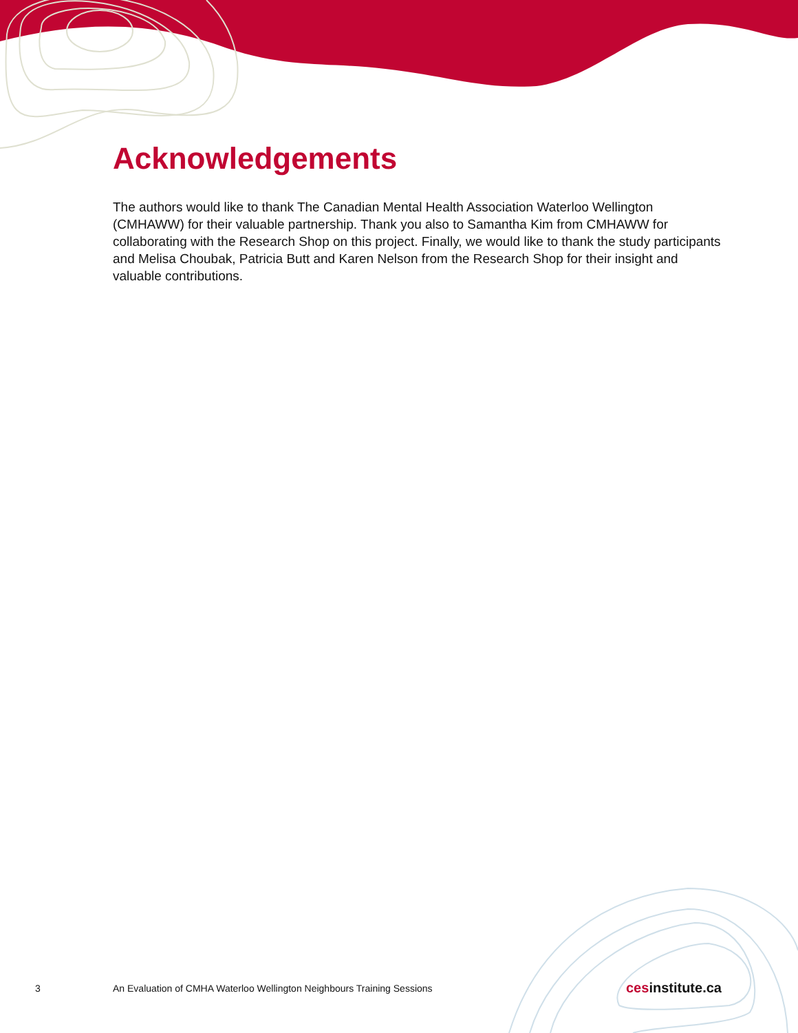Acknowledgements
The authors would like to thank The Canadian Mental Health Association Waterloo Wellington (CMHAWW) for their valuable partnership. Thank you also to Samantha Kim from CMHAWW for collaborating with the Research Shop on this project. Finally, we would like to thank the study participants and Melisa Choubak, Patricia Butt and Karen Nelson from the Research Shop for their insight and valuable contributions.
3 An Evaluation of CMHA Waterloo Wellington Neighbours Training Sessions cesinstitute.ca